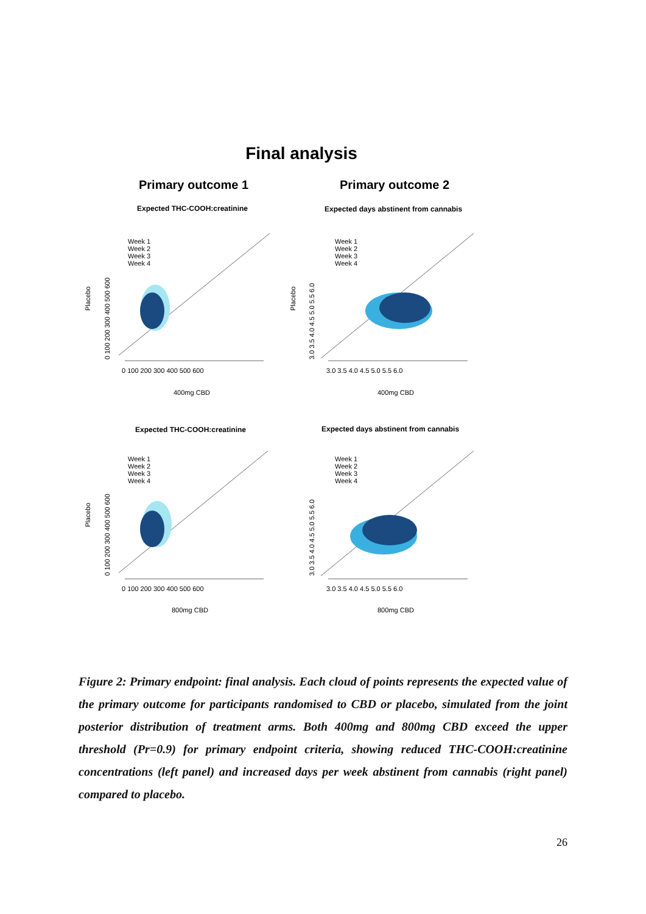Final analysis
Primary outcome 1 Primary outcome 2
Expected THC-COOH:creatinine
Expected days abstinent from cannabis
Expected THC-COOH:creatinine
Expected days abstinent from cannabis
0 100 200 300 400 500 600
3.0 3.5 4.0 4.5 5.0 5.5 6.0
0 100 200 300 400 500 600
3.0 3.5 4.0 4.5 5.0 5.5 6.0
400mg CBD
400mg CBD
800mg CBD
800mg CBD
Week 1
Week 2
Week 3
Week 4
Week 1
Week 2
Week 3
Week 4
Week 1
Week 2
Week 3
Week 4
Week 1
Week 2
Week 3
Week 4
Placebo
Placebo
Placebo
0 100 200 300 400 500 600
3.0 3.5 4.0 4.5 5.0 5.5 6.0
0 100 200 300 400 500 600
3.0 3.5 4.0 4.5 5.0 5.5 6.0
Figure 2: Primary endpoint: final analysis. Each cloud of points represents the expected value of the primary outcome for participants randomised to CBD or placebo, simulated from the joint posterior distribution of treatment arms. Both 400mg and 800mg CBD exceed the upper threshold (Pr=0.9) for primary endpoint criteria, showing reduced THC-COOH:creatinine concentrations (left panel) and increased days per week abstinent from cannabis (right panel) compared to placebo.
26